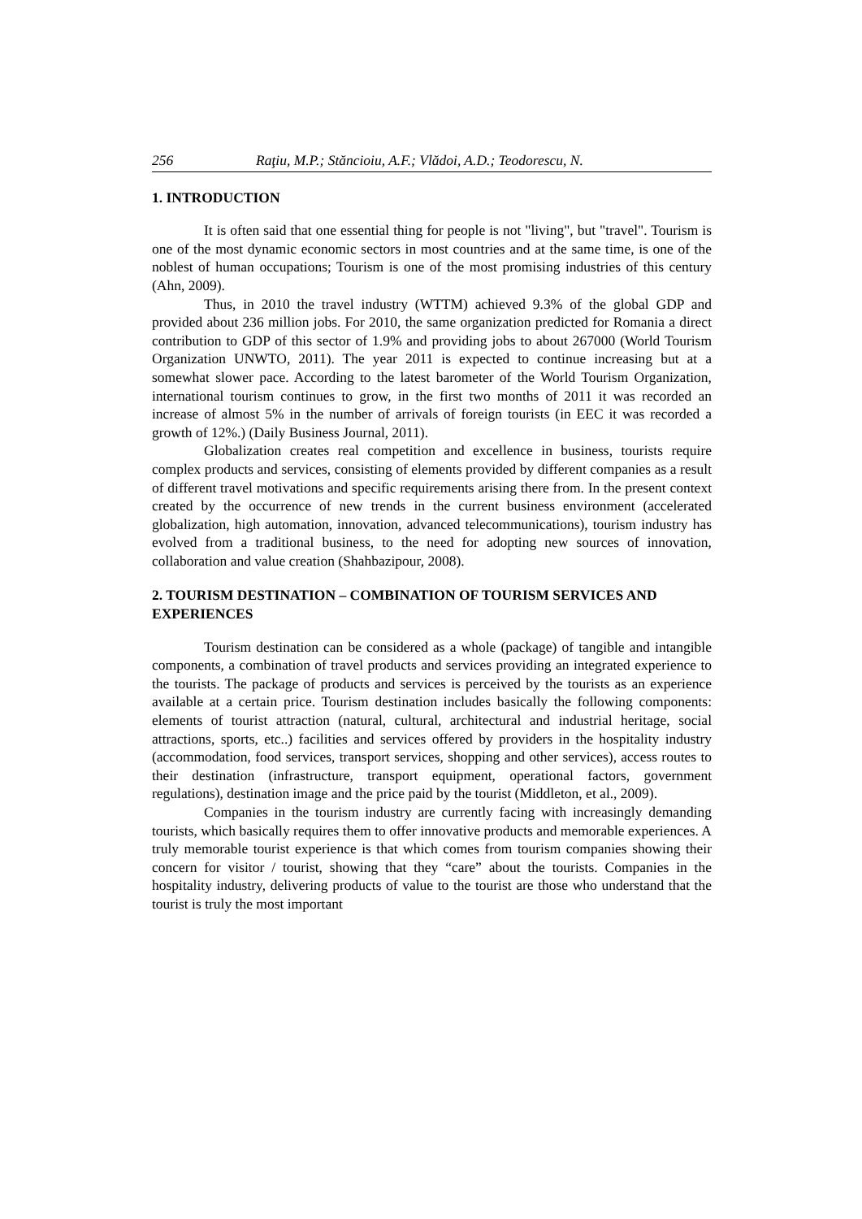256 Raţiu, M.P.; Stăncioiu, A.F.; Vlădoi, A.D.; Teodorescu, N.
1. INTRODUCTION
It is often said that one essential thing for people is not "living", but "travel". Tourism is one of the most dynamic economic sectors in most countries and at the same time, is one of the noblest of human occupations; Tourism is one of the most promising industries of this century (Ahn, 2009).
Thus, in 2010 the travel industry (WTTM) achieved 9.3% of the global GDP and provided about 236 million jobs. For 2010, the same organization predicted for Romania a direct contribution to GDP of this sector of 1.9% and providing jobs to about 267000 (World Tourism Organization UNWTO, 2011). The year 2011 is expected to continue increasing but at a somewhat slower pace. According to the latest barometer of the World Tourism Organization, international tourism continues to grow, in the first two months of 2011 it was recorded an increase of almost 5% in the number of arrivals of foreign tourists (in EEC it was recorded a growth of 12%.) (Daily Business Journal, 2011).
Globalization creates real competition and excellence in business, tourists require complex products and services, consisting of elements provided by different companies as a result of different travel motivations and specific requirements arising there from. In the present context created by the occurrence of new trends in the current business environment (accelerated globalization, high automation, innovation, advanced telecommunications), tourism industry has evolved from a traditional business, to the need for adopting new sources of innovation, collaboration and value creation (Shahbazipour, 2008).
2. TOURISM DESTINATION – COMBINATION OF TOURISM SERVICES AND EXPERIENCES
Tourism destination can be considered as a whole (package) of tangible and intangible components, a combination of travel products and services providing an integrated experience to the tourists. The package of products and services is perceived by the tourists as an experience available at a certain price. Tourism destination includes basically the following components: elements of tourist attraction (natural, cultural, architectural and industrial heritage, social attractions, sports, etc..) facilities and services offered by providers in the hospitality industry (accommodation, food services, transport services, shopping and other services), access routes to their destination (infrastructure, transport equipment, operational factors, government regulations), destination image and the price paid by the tourist (Middleton, et al., 2009).
Companies in the tourism industry are currently facing with increasingly demanding tourists, which basically requires them to offer innovative products and memorable experiences. A truly memorable tourist experience is that which comes from tourism companies showing their concern for visitor / tourist, showing that they “care” about the tourists. Companies in the hospitality industry, delivering products of value to the tourist are those who understand that the tourist is truly the most important